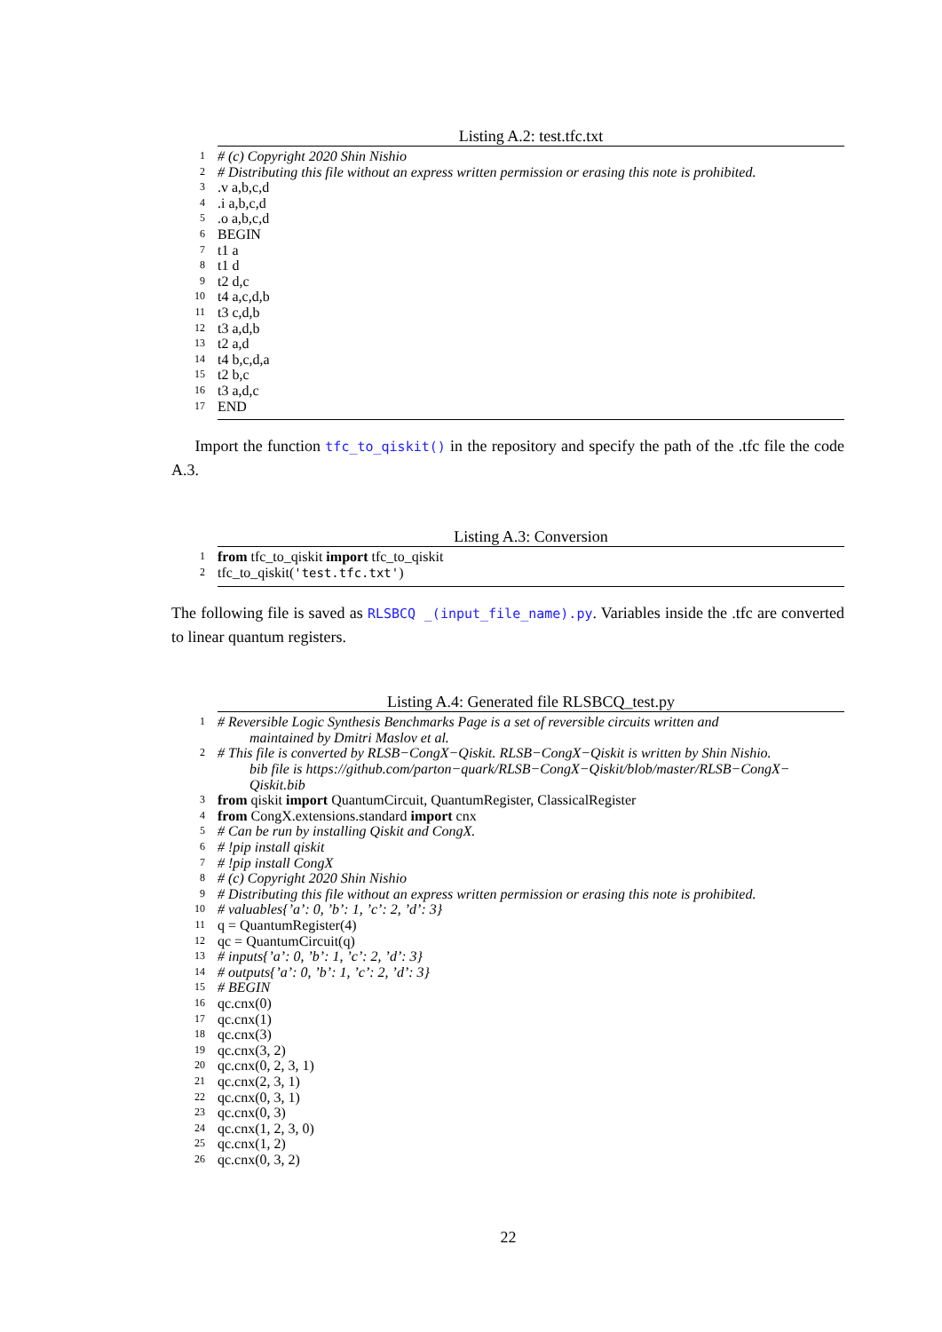Listing A.2: test.tfc.txt
1 # (c) Copyright 2020 Shin Nishio
2 # Distributing this file without an express written permission or erasing this note is prohibited.
3.v a,b,c,d
4.i a,b,c,d
5.o a,b,c,d
6 BEGIN
7 t1 a
8 t1 d
9 t2 d,c
10 t4 a,c,d,b
11 t3 c,d,b
12 t3 a,d,b
13 t2 a,d
14 t4 b,c,d,a
15 t2 b,c
16 t3 a,d,c
17 END
Import the function tfc_to_qiskit() in the repository and specify the path of the .tfc file the code A.3.
Listing A.3: Conversion
1 from tfc_to_qiskit import tfc_to_qiskit
2 tfc_to_qiskit('test.tfc.txt')
The following file is saved as RLSBCQ _(input_file_name).py. Variables inside the .tfc are converted to linear quantum registers.
Listing A.4: Generated file RLSBCQ_test.py
1 # Reversible Logic Synthesis Benchmarks Page is a set of reversible circuits written and
maintained by Dmitri Maslov et al.
2 # This file is converted by RLSB−CongX−Qiskit. RLSB−CongX−Qiskit is written by Shin Nishio.
bib file is https://github.com/parton−quark/RLSB−CongX−Qiskit/blob/master/RLSB−CongX−
Qiskit.bib
3 from qiskit import QuantumCircuit, QuantumRegister, ClassicalRegister
4 from CongX.extensions.standard import cnx
5 # Can be run by installing Qiskit and CongX.
6 # !pip install qiskit
7 # !pip install CongX
8 # (c) Copyright 2020 Shin Nishio
9 # Distributing this file without an express written permission or erasing this note is prohibited.
10 # valuables{’a’: 0, ’b’: 1, ’c’: 2, ’d’: 3}
11 q = QuantumRegister(4)
12 qc = QuantumCircuit(q)
13 # inputs{’a’: 0, ’b’: 1, ’c’: 2, ’d’: 3}
14 # outputs{’a’: 0, ’b’: 1, ’c’: 2, ’d’: 3}
15 # BEGIN
16 qc.cnx(0)
17 qc.cnx(1)
18 qc.cnx(3)
19 qc.cnx(3, 2)
20 qc.cnx(0, 2, 3, 1)
21 qc.cnx(2, 3, 1)
22 qc.cnx(0, 3, 1)
23 qc.cnx(0, 3)
24 qc.cnx(1, 2, 3, 0)
25 qc.cnx(1, 2)
26 qc.cnx(0, 3, 2)
22